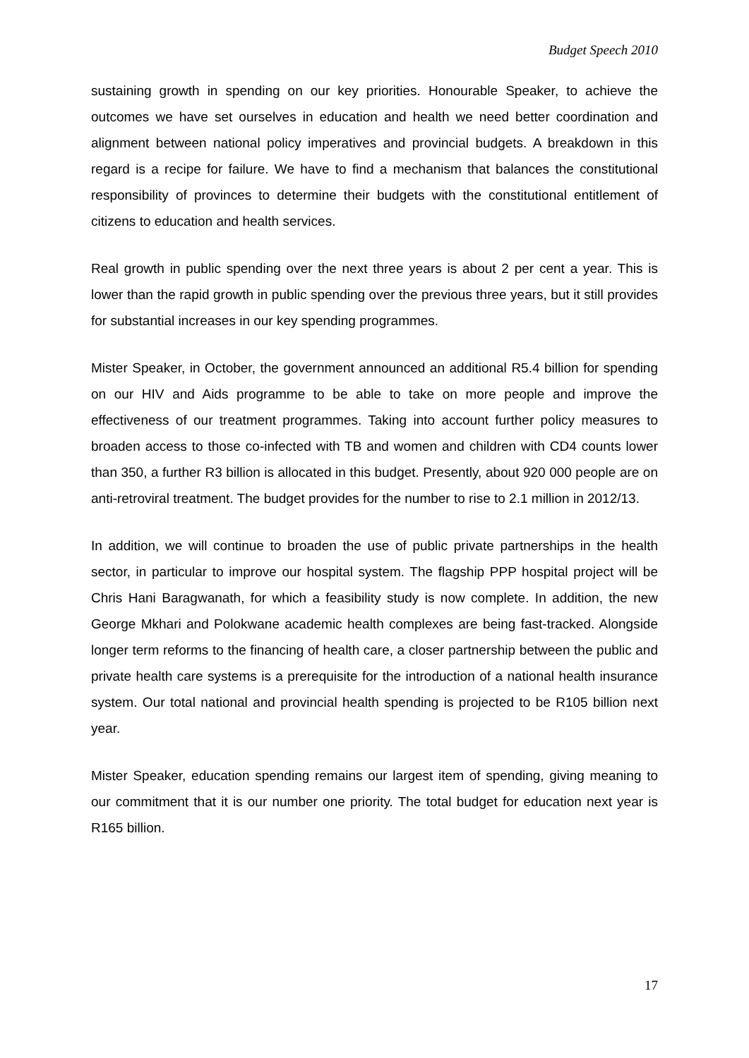Budget Speech 2010
sustaining growth in spending on our key priorities. Honourable Speaker, to achieve the outcomes we have set ourselves in education and health we need better coordination and alignment between national policy imperatives and provincial budgets. A breakdown in this regard is a recipe for failure. We have to find a mechanism that balances the constitutional responsibility of provinces to determine their budgets with the constitutional entitlement of citizens to education and health services.
Real growth in public spending over the next three years is about 2 per cent a year. This is lower than the rapid growth in public spending over the previous three years, but it still provides for substantial increases in our key spending programmes.
Mister Speaker, in October, the government announced an additional R5.4 billion for spending on our HIV and Aids programme to be able to take on more people and improve the effectiveness of our treatment programmes. Taking into account further policy measures to broaden access to those co-infected with TB and women and children with CD4 counts lower than 350, a further R3 billion is allocated in this budget. Presently, about 920 000 people are on anti-retroviral treatment. The budget provides for the number to rise to 2.1 million in 2012/13.
In addition, we will continue to broaden the use of public private partnerships in the health sector, in particular to improve our hospital system. The flagship PPP hospital project will be Chris Hani Baragwanath, for which a feasibility study is now complete. In addition, the new George Mkhari and Polokwane academic health complexes are being fast-tracked. Alongside longer term reforms to the financing of health care, a closer partnership between the public and private health care systems is a prerequisite for the introduction of a national health insurance system. Our total national and provincial health spending is projected to be R105 billion next year.
Mister Speaker, education spending remains our largest item of spending, giving meaning to our commitment that it is our number one priority. The total budget for education next year is R165 billion.
17